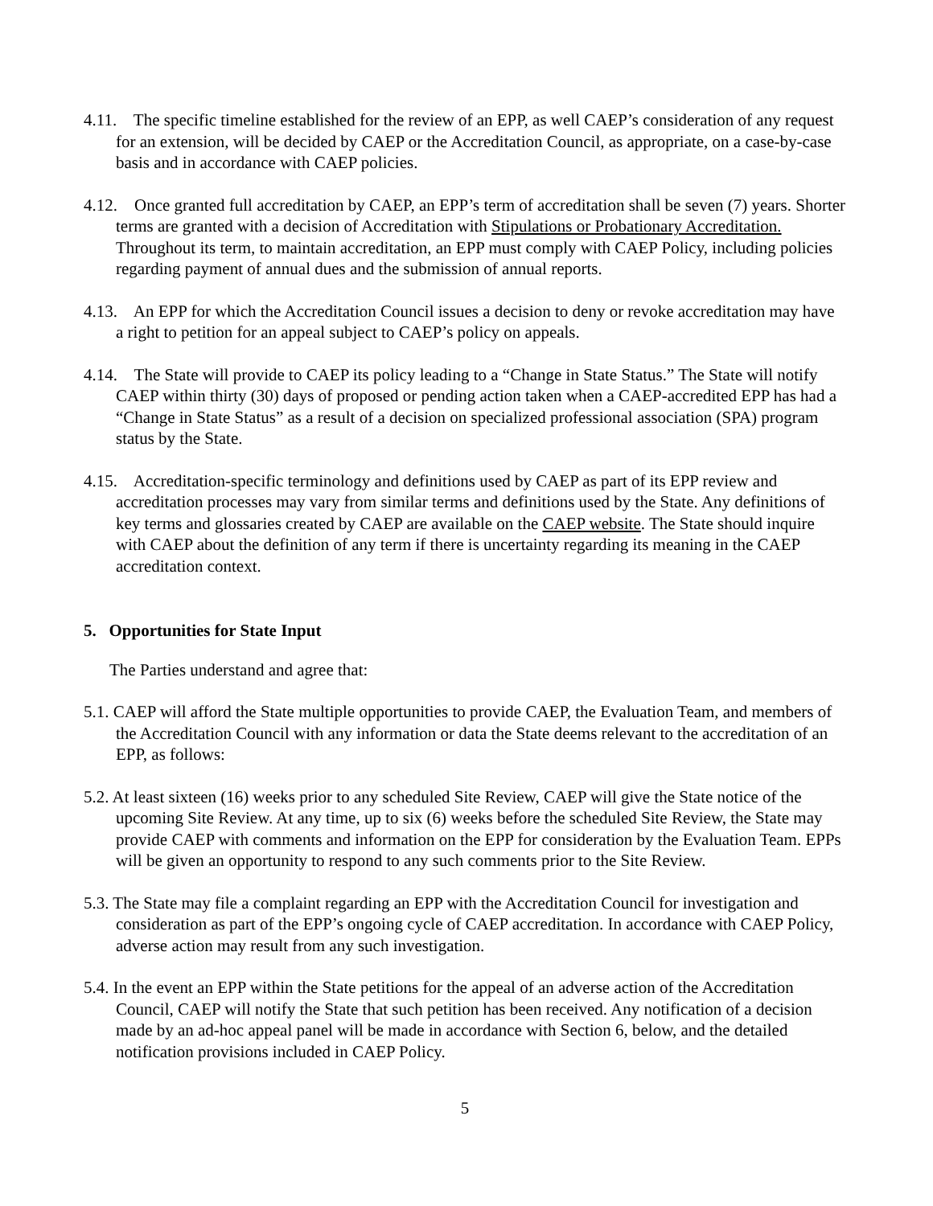4.11. The specific timeline established for the review of an EPP, as well CAEP’s consideration of any request for an extension, will be decided by CAEP or the Accreditation Council, as appropriate, on a case-by-case basis and in accordance with CAEP policies.
4.12. Once granted full accreditation by CAEP, an EPP’s term of accreditation shall be seven (7) years. Shorter terms are granted with a decision of Accreditation with Stipulations or Probationary Accreditation. Throughout its term, to maintain accreditation, an EPP must comply with CAEP Policy, including policies regarding payment of annual dues and the submission of annual reports.
4.13. An EPP for which the Accreditation Council issues a decision to deny or revoke accreditation may have a right to petition for an appeal subject to CAEP’s policy on appeals.
4.14. The State will provide to CAEP its policy leading to a “Change in State Status.” The State will notify CAEP within thirty (30) days of proposed or pending action taken when a CAEP-accredited EPP has had a “Change in State Status” as a result of a decision on specialized professional association (SPA) program status by the State.
4.15. Accreditation-specific terminology and definitions used by CAEP as part of its EPP review and accreditation processes may vary from similar terms and definitions used by the State. Any definitions of key terms and glossaries created by CAEP are available on the CAEP website. The State should inquire with CAEP about the definition of any term if there is uncertainty regarding its meaning in the CAEP accreditation context.
5. Opportunities for State Input
The Parties understand and agree that:
5.1. CAEP will afford the State multiple opportunities to provide CAEP, the Evaluation Team, and members of the Accreditation Council with any information or data the State deems relevant to the accreditation of an EPP, as follows:
5.2. At least sixteen (16) weeks prior to any scheduled Site Review, CAEP will give the State notice of the upcoming Site Review. At any time, up to six (6) weeks before the scheduled Site Review, the State may provide CAEP with comments and information on the EPP for consideration by the Evaluation Team. EPPs will be given an opportunity to respond to any such comments prior to the Site Review.
5.3. The State may file a complaint regarding an EPP with the Accreditation Council for investigation and consideration as part of the EPP’s ongoing cycle of CAEP accreditation. In accordance with CAEP Policy, adverse action may result from any such investigation.
5.4. In the event an EPP within the State petitions for the appeal of an adverse action of the Accreditation Council, CAEP will notify the State that such petition has been received. Any notification of a decision made by an ad-hoc appeal panel will be made in accordance with Section 6, below, and the detailed notification provisions included in CAEP Policy.
5